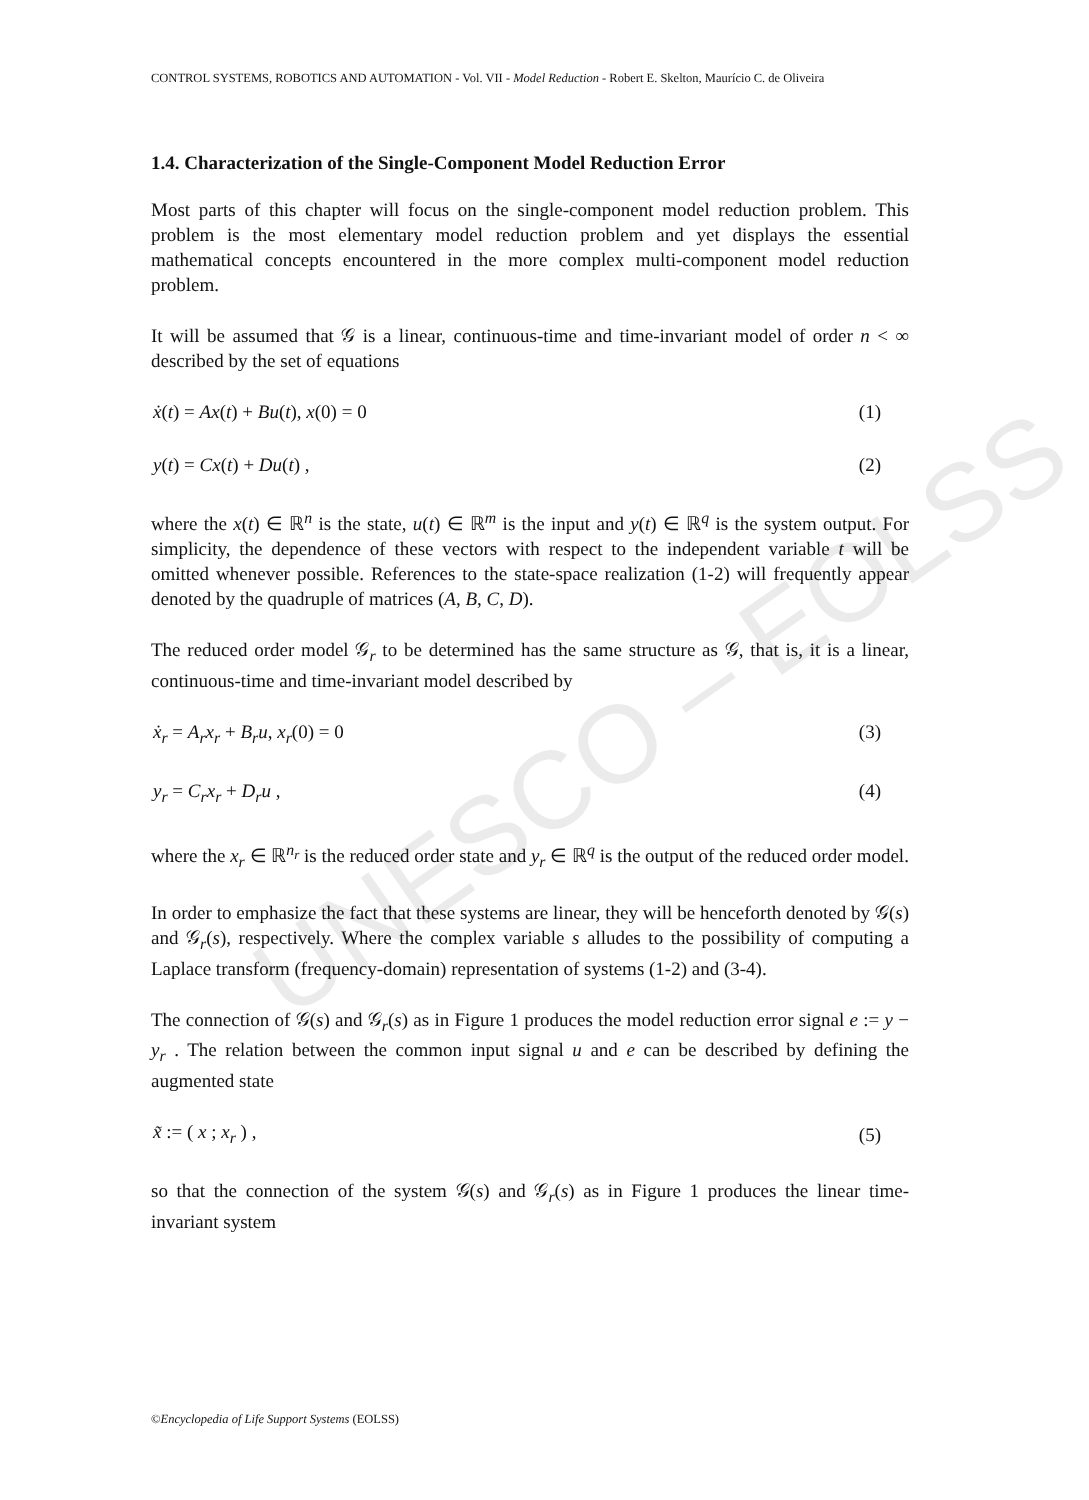UNESCO – EOLSS
CONTROL SYSTEMS, ROBOTICS AND AUTOMATION - Vol. VII - Model Reduction - Robert E. Skelton, Maurício C. de Oliveira
1.4. Characterization of the Single-Component Model Reduction Error
Most parts of this chapter will focus on the single-component model reduction problem. This problem is the most elementary model reduction problem and yet displays the essential mathematical concepts encountered in the more complex multi-component model reduction problem.
It will be assumed that 𝒢 is a linear, continuous-time and time-invariant model of order n < ∞ described by the set of equations
ẋ(t) = Ax(t) + Bu(t), x(0) = 0 (1)
y(t) = Cx(t) + Du(t) , (2)
where the x(t) ∈ ℝ<sup>n</sup> is the state, u(t) ∈ ℝ<sup>m</sup> is the input and y(t) ∈ ℝ<sup>q</sup> is the system output. For simplicity, the dependence of these vectors with respect to the independent variable t will be omitted whenever possible. References to the state-space realization (1-2) will frequently appear denoted by the quadruple of matrices (A, B, C, D).
The reduced order model 𝒢<sub>r</sub> to be determined has the same structure as 𝒢, that is, it is a linear, continuous-time and time-invariant model described by
ẋ<sub>r</sub> = A<sub>r</sub>x<sub>r</sub> + B<sub>r</sub>u, x<sub>r</sub>(0) = 0 (3)
y<sub>r</sub> = C<sub>r</sub>x<sub>r</sub> + D<sub>r</sub>u , (4)
where the x<sub>r</sub> ∈ ℝ<sup>n<sub>r</sub></sup> is the reduced order state and y<sub>r</sub> ∈ ℝ<sup>q</sup> is the output of the reduced order model.
In order to emphasize the fact that these systems are linear, they will be henceforth denoted by 𝒢(s) and 𝒢<sub>r</sub>(s), respectively. Where the complex variable s alludes to the possibility of computing a Laplace transform (frequency-domain) representation of systems (1-2) and (3-4).
The connection of 𝒢(s) and 𝒢<sub>r</sub>(s) as in Figure 1 produces the model reduction error signal e := y − y<sub>r</sub> . The relation between the common input signal u and e can be described by defining the augmented state
x̃ := ( x ; x<sub>r</sub> ) , (5)
so that the connection of the system 𝒢(s) and 𝒢<sub>r</sub>(s) as in Figure 1 produces the linear time-invariant system
©Encyclopedia of Life Support Systems (EOLSS)